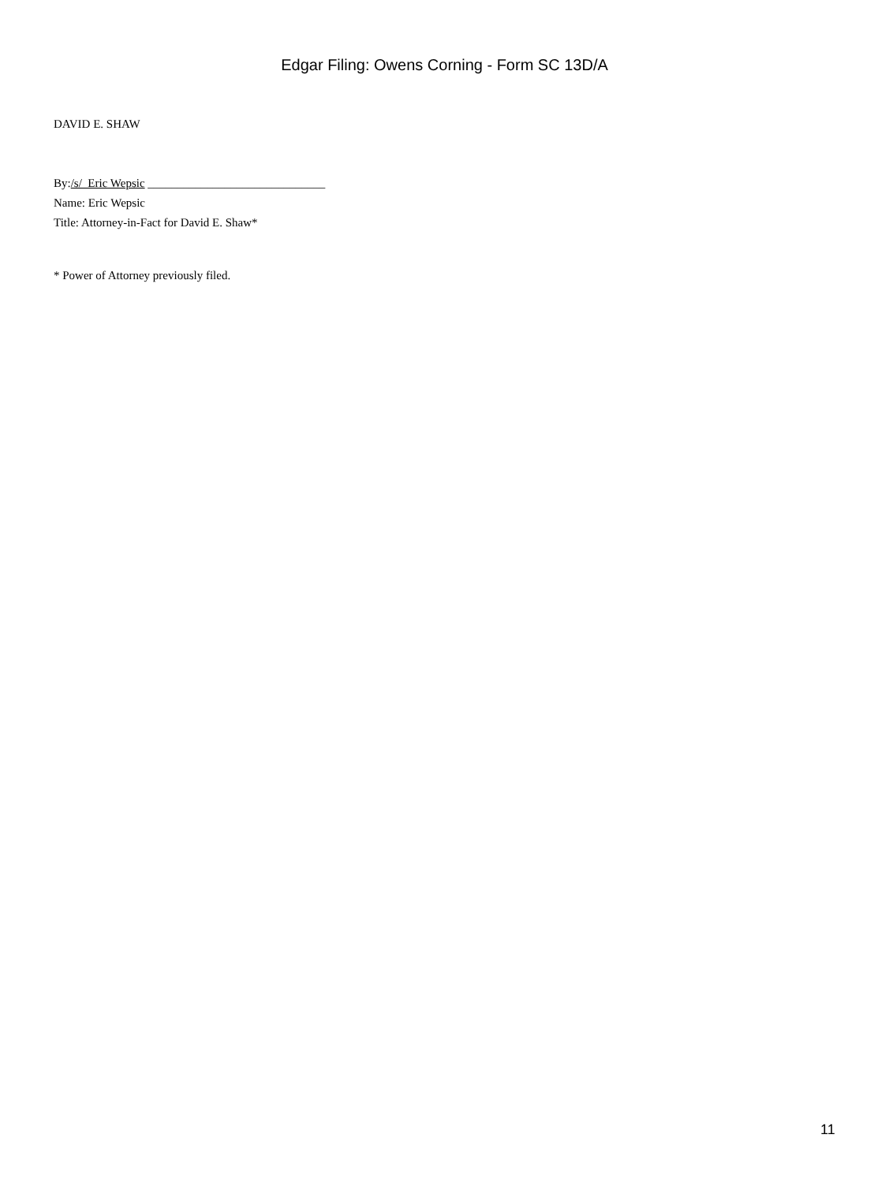Edgar Filing: Owens Corning - Form SC 13D/A
DAVID E. SHAW
By:/s/ Eric Wepsic ______________________________
Name: Eric Wepsic
Title: Attorney-in-Fact for David E. Shaw*
* Power of Attorney previously filed.
11